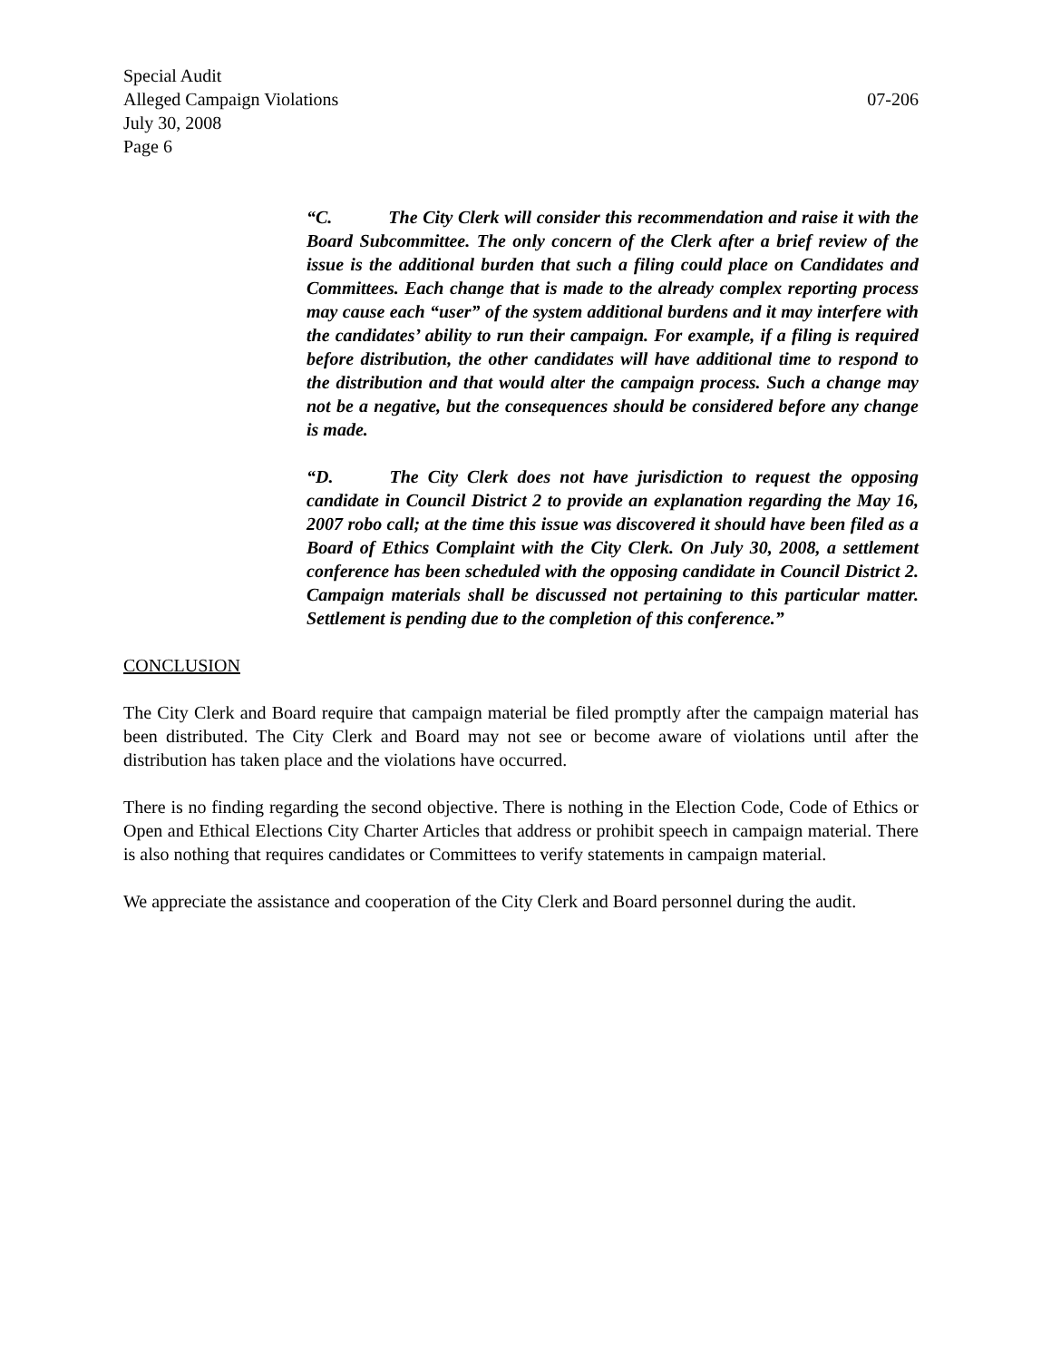Special Audit
Alleged Campaign Violations 07-206
July 30, 2008
Page 6
“C. The City Clerk will consider this recommendation and raise it with the Board Subcommittee. The only concern of the Clerk after a brief review of the issue is the additional burden that such a filing could place on Candidates and Committees. Each change that is made to the already complex reporting process may cause each “user” of the system additional burdens and it may interfere with the candidates’ ability to run their campaign. For example, if a filing is required before distribution, the other candidates will have additional time to respond to the distribution and that would alter the campaign process. Such a change may not be a negative, but the consequences should be considered before any change is made.
“D. The City Clerk does not have jurisdiction to request the opposing candidate in Council District 2 to provide an explanation regarding the May 16, 2007 robo call; at the time this issue was discovered it should have been filed as a Board of Ethics Complaint with the City Clerk. On July 30, 2008, a settlement conference has been scheduled with the opposing candidate in Council District 2. Campaign materials shall be discussed not pertaining to this particular matter. Settlement is pending due to the completion of this conference.”
CONCLUSION
The City Clerk and Board require that campaign material be filed promptly after the campaign material has been distributed. The City Clerk and Board may not see or become aware of violations until after the distribution has taken place and the violations have occurred.
There is no finding regarding the second objective. There is nothing in the Election Code, Code of Ethics or Open and Ethical Elections City Charter Articles that address or prohibit speech in campaign material. There is also nothing that requires candidates or Committees to verify statements in campaign material.
We appreciate the assistance and cooperation of the City Clerk and Board personnel during the audit.